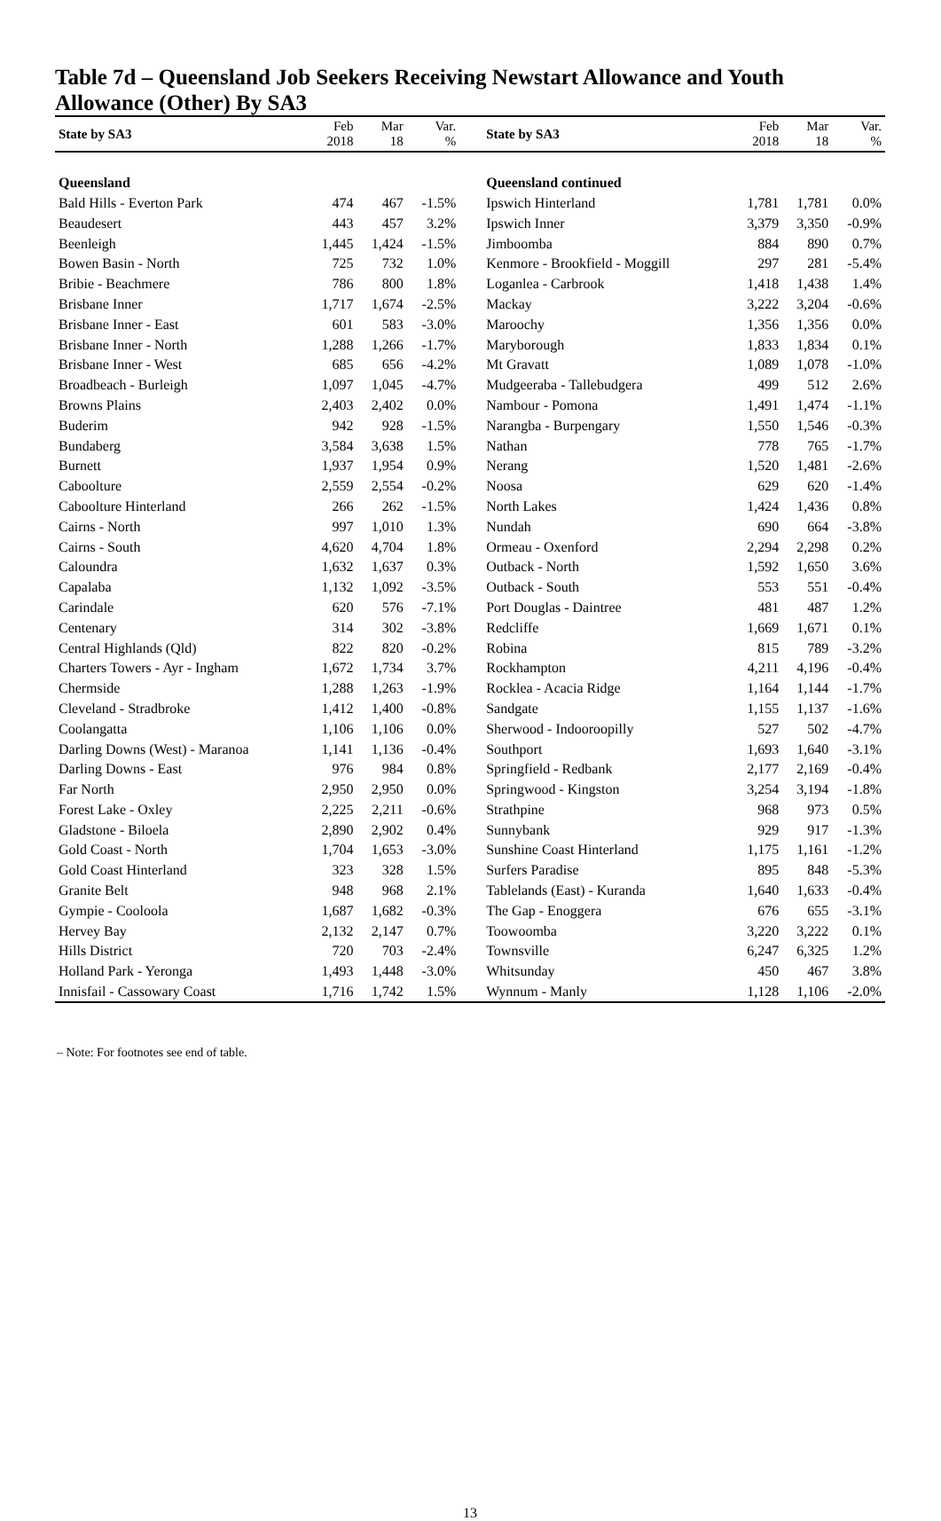Table 7d – Queensland Job Seekers Receiving Newstart Allowance and Youth Allowance (Other) By SA3
| State by SA3 | Feb 2018 | Mar 18 | Var. % | State by SA3 | Feb 2018 | Mar 18 | Var. % |
| --- | --- | --- | --- | --- | --- | --- | --- |
| Queensland | | | | Queensland continued | | | |
| Bald Hills - Everton Park | 474 | 467 | -1.5% | Ipswich Hinterland | 1,781 | 1,781 | 0.0% |
| Beaudesert | 443 | 457 | 3.2% | Ipswich Inner | 3,379 | 3,350 | -0.9% |
| Beenleigh | 1,445 | 1,424 | -1.5% | Jimboomba | 884 | 890 | 0.7% |
| Bowen Basin - North | 725 | 732 | 1.0% | Kenmore - Brookfield - Moggill | 297 | 281 | -5.4% |
| Bribie - Beachmere | 786 | 800 | 1.8% | Loganlea - Carbrook | 1,418 | 1,438 | 1.4% |
| Brisbane Inner | 1,717 | 1,674 | -2.5% | Mackay | 3,222 | 3,204 | -0.6% |
| Brisbane Inner - East | 601 | 583 | -3.0% | Maroochy | 1,356 | 1,356 | 0.0% |
| Brisbane Inner - North | 1,288 | 1,266 | -1.7% | Maryborough | 1,833 | 1,834 | 0.1% |
| Brisbane Inner - West | 685 | 656 | -4.2% | Mt Gravatt | 1,089 | 1,078 | -1.0% |
| Broadbeach - Burleigh | 1,097 | 1,045 | -4.7% | Mudgeeraba - Tallebudgera | 499 | 512 | 2.6% |
| Browns Plains | 2,403 | 2,402 | 0.0% | Nambour - Pomona | 1,491 | 1,474 | -1.1% |
| Buderim | 942 | 928 | -1.5% | Narangba - Burpengary | 1,550 | 1,546 | -0.3% |
| Bundaberg | 3,584 | 3,638 | 1.5% | Nathan | 778 | 765 | -1.7% |
| Burnett | 1,937 | 1,954 | 0.9% | Nerang | 1,520 | 1,481 | -2.6% |
| Caboolture | 2,559 | 2,554 | -0.2% | Noosa | 629 | 620 | -1.4% |
| Caboolture Hinterland | 266 | 262 | -1.5% | North Lakes | 1,424 | 1,436 | 0.8% |
| Cairns - North | 997 | 1,010 | 1.3% | Nundah | 690 | 664 | -3.8% |
| Cairns - South | 4,620 | 4,704 | 1.8% | Ormeau - Oxenford | 2,294 | 2,298 | 0.2% |
| Caloundra | 1,632 | 1,637 | 0.3% | Outback - North | 1,592 | 1,650 | 3.6% |
| Capalaba | 1,132 | 1,092 | -3.5% | Outback - South | 553 | 551 | -0.4% |
| Carindale | 620 | 576 | -7.1% | Port Douglas - Daintree | 481 | 487 | 1.2% |
| Centenary | 314 | 302 | -3.8% | Redcliffe | 1,669 | 1,671 | 0.1% |
| Central Highlands (Qld) | 822 | 820 | -0.2% | Robina | 815 | 789 | -3.2% |
| Charters Towers - Ayr - Ingham | 1,672 | 1,734 | 3.7% | Rockhampton | 4,211 | 4,196 | -0.4% |
| Chermside | 1,288 | 1,263 | -1.9% | Rocklea - Acacia Ridge | 1,164 | 1,144 | -1.7% |
| Cleveland - Stradbroke | 1,412 | 1,400 | -0.8% | Sandgate | 1,155 | 1,137 | -1.6% |
| Coolangatta | 1,106 | 1,106 | 0.0% | Sherwood - Indooroopilly | 527 | 502 | -4.7% |
| Darling Downs (West) - Maranoa | 1,141 | 1,136 | -0.4% | Southport | 1,693 | 1,640 | -3.1% |
| Darling Downs - East | 976 | 984 | 0.8% | Springfield - Redbank | 2,177 | 2,169 | -0.4% |
| Far North | 2,950 | 2,950 | 0.0% | Springwood - Kingston | 3,254 | 3,194 | -1.8% |
| Forest Lake - Oxley | 2,225 | 2,211 | -0.6% | Strathpine | 968 | 973 | 0.5% |
| Gladstone - Biloela | 2,890 | 2,902 | 0.4% | Sunnybank | 929 | 917 | -1.3% |
| Gold Coast - North | 1,704 | 1,653 | -3.0% | Sunshine Coast Hinterland | 1,175 | 1,161 | -1.2% |
| Gold Coast Hinterland | 323 | 328 | 1.5% | Surfers Paradise | 895 | 848 | -5.3% |
| Granite Belt | 948 | 968 | 2.1% | Tablelands (East) - Kuranda | 1,640 | 1,633 | -0.4% |
| Gympie - Cooloola | 1,687 | 1,682 | -0.3% | The Gap - Enoggera | 676 | 655 | -3.1% |
| Hervey Bay | 2,132 | 2,147 | 0.7% | Toowoomba | 3,220 | 3,222 | 0.1% |
| Hills District | 720 | 703 | -2.4% | Townsville | 6,247 | 6,325 | 1.2% |
| Holland Park - Yeronga | 1,493 | 1,448 | -3.0% | Whitsunday | 450 | 467 | 3.8% |
| Innisfail - Cassowary Coast | 1,716 | 1,742 | 1.5% | Wynnum - Manly | 1,128 | 1,106 | -2.0% |
– Note: For footnotes see end of table.
13